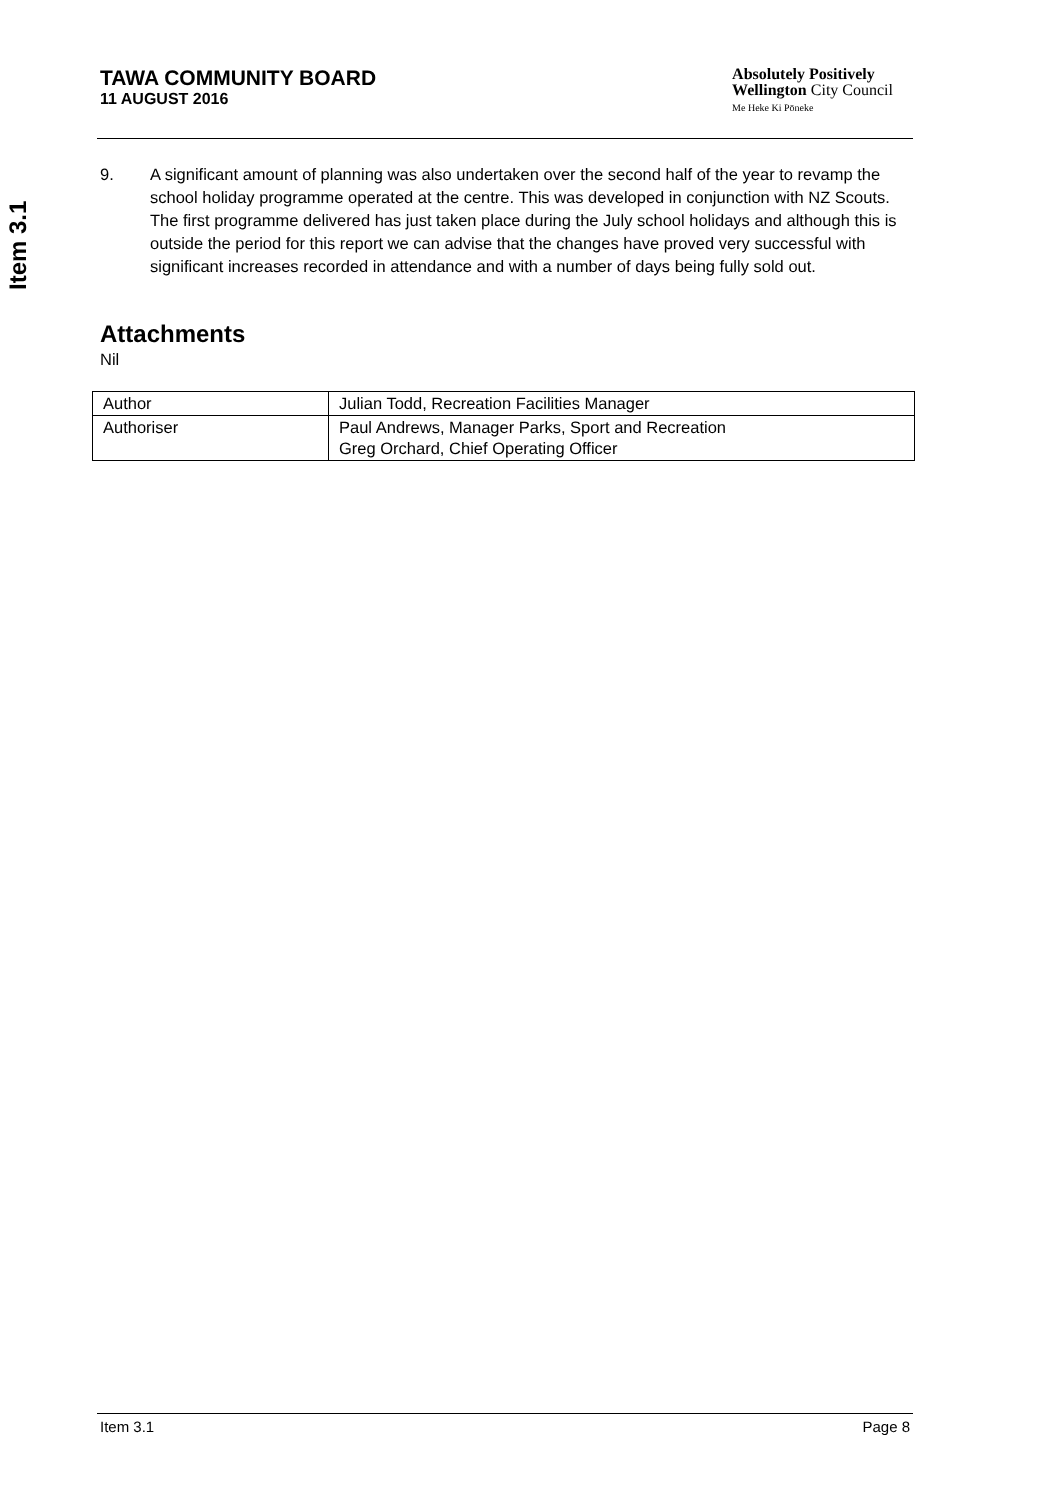Item 3.1
TAWA COMMUNITY BOARD
11 AUGUST 2016
Absolutely Positively
Wellington City Council
Me Heke Ki Pōneke
9. A significant amount of planning was also undertaken over the second half of the year to revamp the school holiday programme operated at the centre. This was developed in conjunction with NZ Scouts. The first programme delivered has just taken place during the July school holidays and although this is outside the period for this report we can advise that the changes have proved very successful with significant increases recorded in attendance and with a number of days being fully sold out.
Attachments
Nil
| Author | Julian Todd, Recreation Facilities Manager |
| Authoriser | Paul Andrews, Manager Parks, Sport and Recreation Greg Orchard, Chief Operating Officer |
Item 3.1 Page 8